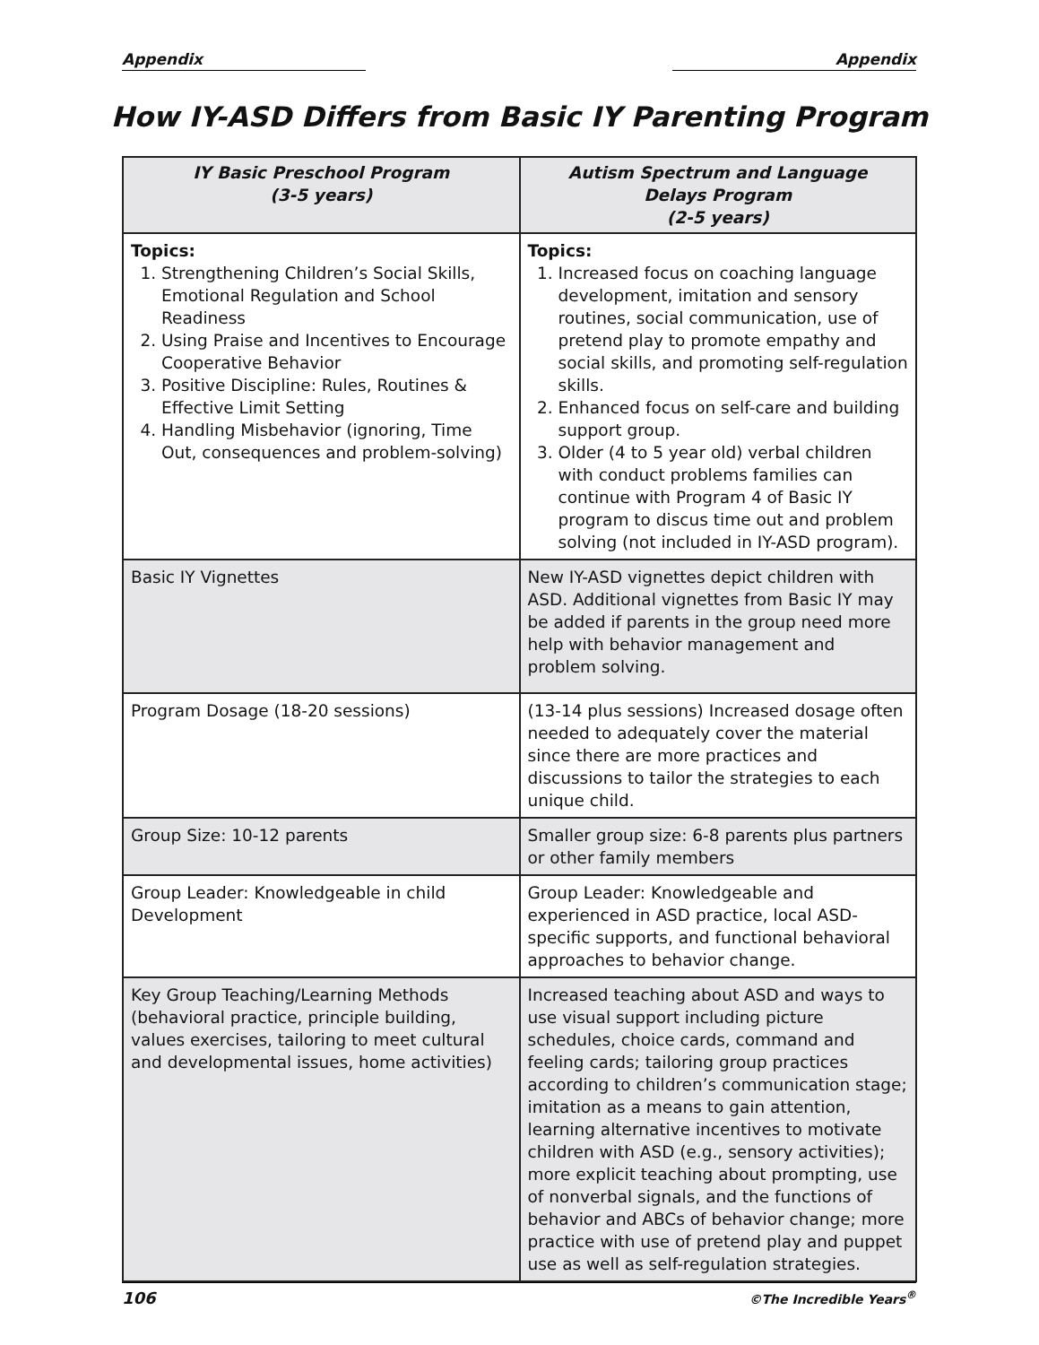Appendix Appendix
How IY-ASD Differs from Basic IY Parenting Program
| IY Basic Preschool Program (3-5 years) | Autism Spectrum and Language Delays Program (2-5 years) |
| --- | --- |
| Topics: 1. Strengthening Children’s Social Skills, Emotional Regulation and School Readiness 2. Using Praise and Incentives to Encourage Cooperative Behavior 3. Positive Discipline: Rules, Routines & Effective Limit Setting 4. Handling Misbehavior (ignoring, Time Out, consequences and problem-solving) | Topics: 1. Increased focus on coaching language development, imitation and sensory routines, social communication, use of pretend play to promote empathy and social skills, and promoting self-regulation skills. 2. Enhanced focus on self-care and building support group. 3. Older (4 to 5 year old) verbal children with conduct problems families can continue with Program 4 of Basic IY program to discus time out and problem solving (not included in IY-ASD program). |
| Basic IY Vignettes | New IY-ASD vignettes depict children with ASD. Additional vignettes from Basic IY may be added if parents in the group need more help with behavior management and problem solving. |
| Program Dosage (18-20 sessions) | (13-14 plus sessions) Increased dosage often needed to adequately cover the material since there are more practices and discussions to tailor the strategies to each unique child. |
| Group Size: 10-12 parents | Smaller group size: 6-8 parents plus partners or other family members |
| Group Leader: Knowledgeable in child Development | Group Leader: Knowledgeable and experienced in ASD practice, local ASD-specific supports, and functional behavioral approaches to behavior change. |
| Key Group Teaching/Learning Methods (behavioral practice, principle building, values exercises, tailoring to meet cultural and developmental issues, home activities) | Increased teaching about ASD and ways to use visual support including picture schedules, choice cards, command and feeling cards; tailoring group practices according to children’s communication stage; imitation as a means to gain attention, learning alternative incentives to motivate children with ASD (e.g., sensory activities); more explicit teaching about prompting, use of nonverbal signals, and the functions of behavior and ABCs of behavior change; more practice with use of pretend play and puppet use as well as self-regulation strategies. |
106 ©The Incredible Years<sup>®</sup>